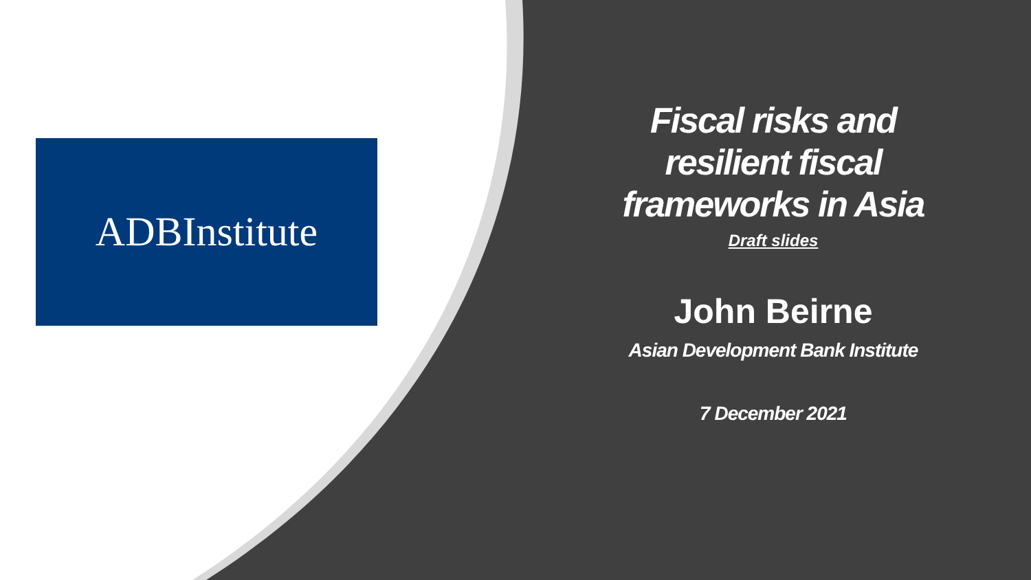ADBInstitute
Fiscal risks and resilient fiscal frameworks in Asia
Draft slides
John Beirne
Asian Development Bank Institute
7 December 2021